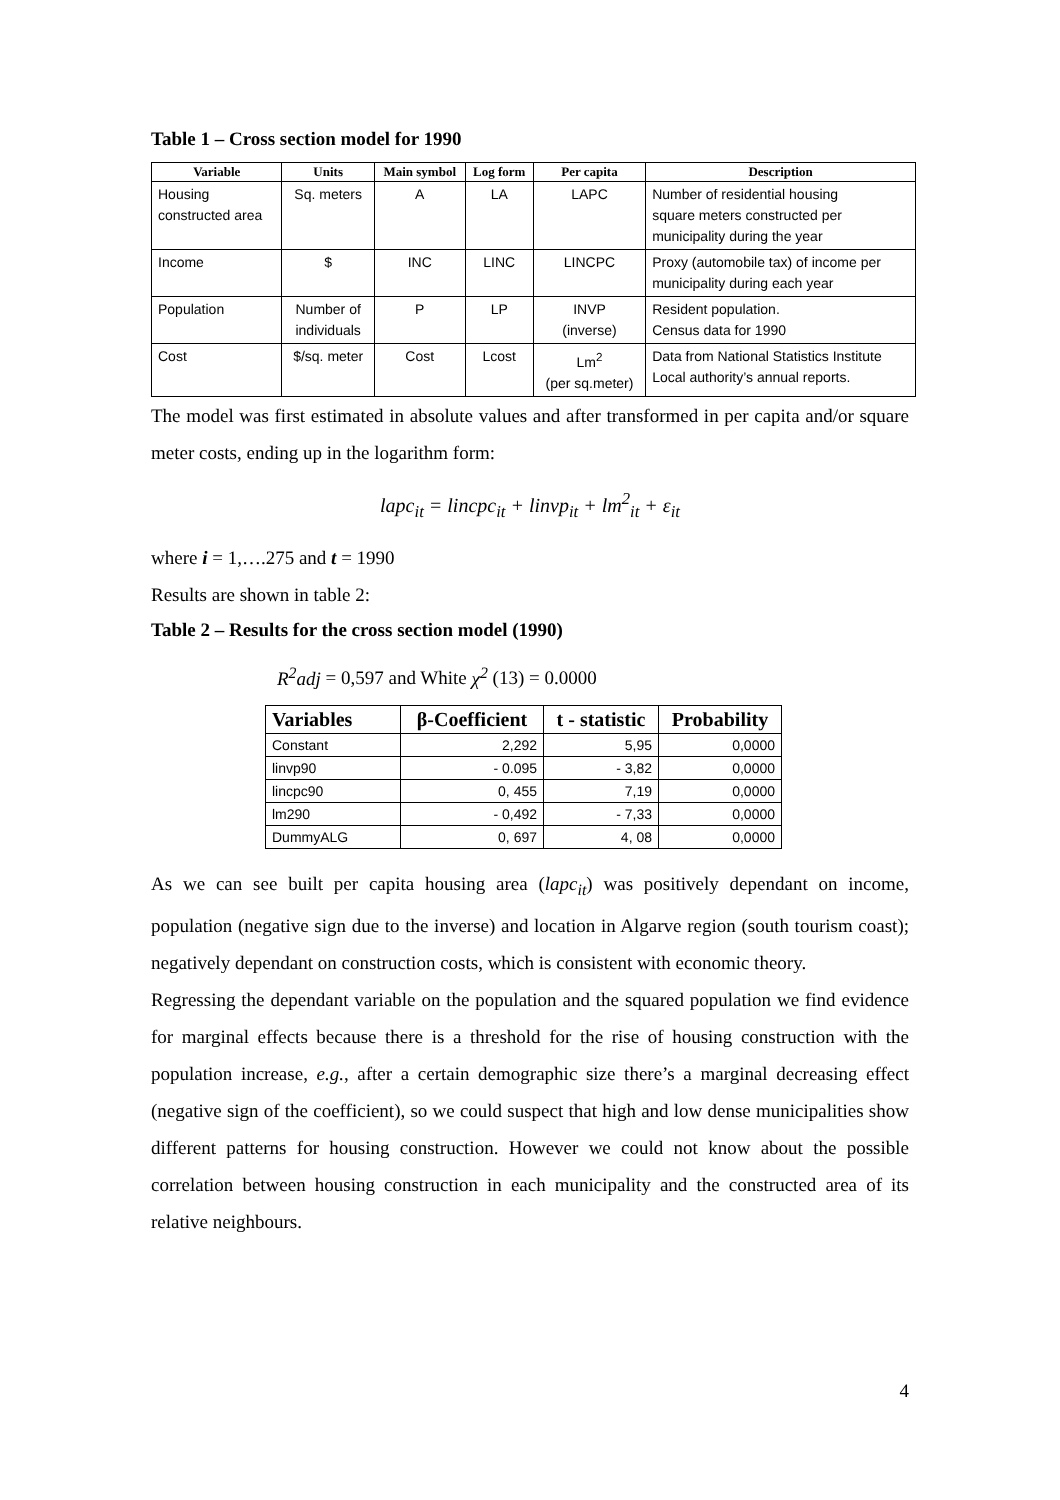Table 1 – Cross section model for 1990
| Variable | Units | Main symbol | Log form | Per capita | Description |
| --- | --- | --- | --- | --- | --- |
| Housing constructed area | Sq. meters | A | LA | LAPC | Number of residential housing square meters constructed per municipality during the year |
| Income | $ | INC | LINC | LINCPC | Proxy (automobile tax) of income per municipality during each year |
| Population | Number of individuals | P | LP | INVP (inverse) | Resident population. Census data for 1990 |
| Cost | $/sq. meter | Cost | Lcost | Lm<sup>2</sup> (per sq.meter) | Data from National Statistics Institute Local authority’s annual reports. |
The model was first estimated in absolute values and after transformed in per capita and/or square meter costs, ending up in the logarithm form:
lapc<sub>it</sub> = lincpc<sub>it</sub> + linvp<sub>it</sub> + lm<sup>2</sup><sub>it</sub> + ε<sub>it</sub>
where i = 1,….275 and t = 1990
Results are shown in table 2:
Table 2 – Results for the cross section model (1990)
R<sup>2</sup>adj = 0,597 and White χ<sup>2</sup> (13) = 0.0000
| Variables | β-Coefficient | t - statistic | Probability |
| --- | --- | --- | --- |
| Constant | 2,292 | 5,95 | 0,0000 |
| linvp90 | - 0.095 | - 3,82 | 0,0000 |
| lincpc90 | 0, 455 | 7,19 | 0,0000 |
| lm290 | - 0,492 | - 7,33 | 0,0000 |
| DummyALG | 0, 697 | 4, 08 | 0,0000 |
As we can see built per capita housing area (lapc<sub>it</sub>) was positively dependant on income, population (negative sign due to the inverse) and location in Algarve region (south tourism coast); negatively dependant on construction costs, which is consistent with economic theory.
Regressing the dependant variable on the population and the squared population we find evidence for marginal effects because there is a threshold for the rise of housing construction with the population increase, e.g., after a certain demographic size there’s a marginal decreasing effect (negative sign of the coefficient), so we could suspect that high and low dense municipalities show different patterns for housing construction. However we could not know about the possible correlation between housing construction in each municipality and the constructed area of its relative neighbours.
4